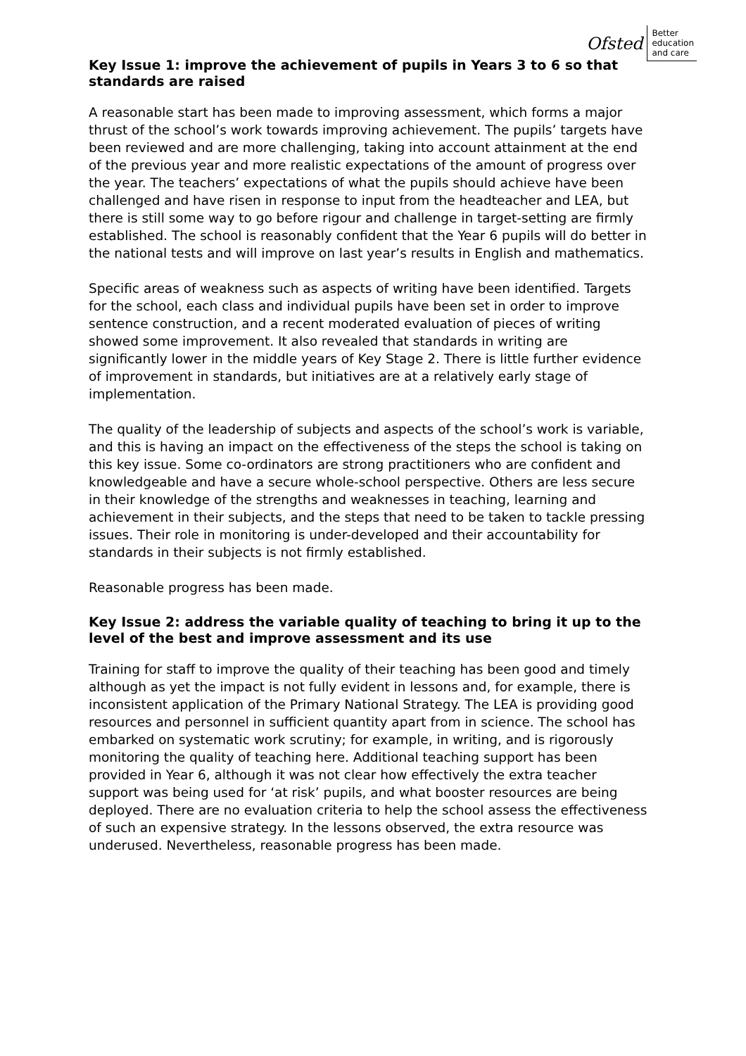Ofsted Better
education
and care
Key Issue 1: improve the achievement of pupils in Years 3 to 6 so that standards are raised
A reasonable start has been made to improving assessment, which forms a major thrust of the school’s work towards improving achievement. The pupils’ targets have been reviewed and are more challenging, taking into account attainment at the end of the previous year and more realistic expectations of the amount of progress over the year. The teachers’ expectations of what the pupils should achieve have been challenged and have risen in response to input from the headteacher and LEA, but there is still some way to go before rigour and challenge in target-setting are firmly established. The school is reasonably confident that the Year 6 pupils will do better in the national tests and will improve on last year’s results in English and mathematics.
Specific areas of weakness such as aspects of writing have been identified. Targets for the school, each class and individual pupils have been set in order to improve sentence construction, and a recent moderated evaluation of pieces of writing showed some improvement. It also revealed that standards in writing are significantly lower in the middle years of Key Stage 2. There is little further evidence of improvement in standards, but initiatives are at a relatively early stage of implementation.
The quality of the leadership of subjects and aspects of the school’s work is variable, and this is having an impact on the effectiveness of the steps the school is taking on this key issue. Some co-ordinators are strong practitioners who are confident and knowledgeable and have a secure whole-school perspective. Others are less secure in their knowledge of the strengths and weaknesses in teaching, learning and achievement in their subjects, and the steps that need to be taken to tackle pressing issues. Their role in monitoring is under-developed and their accountability for standards in their subjects is not firmly established.
Reasonable progress has been made.
Key Issue 2: address the variable quality of teaching to bring it up to the level of the best and improve assessment and its use
Training for staff to improve the quality of their teaching has been good and timely although as yet the impact is not fully evident in lessons and, for example, there is inconsistent application of the Primary National Strategy. The LEA is providing good resources and personnel in sufficient quantity apart from in science. The school has embarked on systematic work scrutiny; for example, in writing, and is rigorously monitoring the quality of teaching here. Additional teaching support has been provided in Year 6, although it was not clear how effectively the extra teacher support was being used for ‘at risk’ pupils, and what booster resources are being deployed. There are no evaluation criteria to help the school assess the effectiveness of such an expensive strategy. In the lessons observed, the extra resource was underused. Nevertheless, reasonable progress has been made.